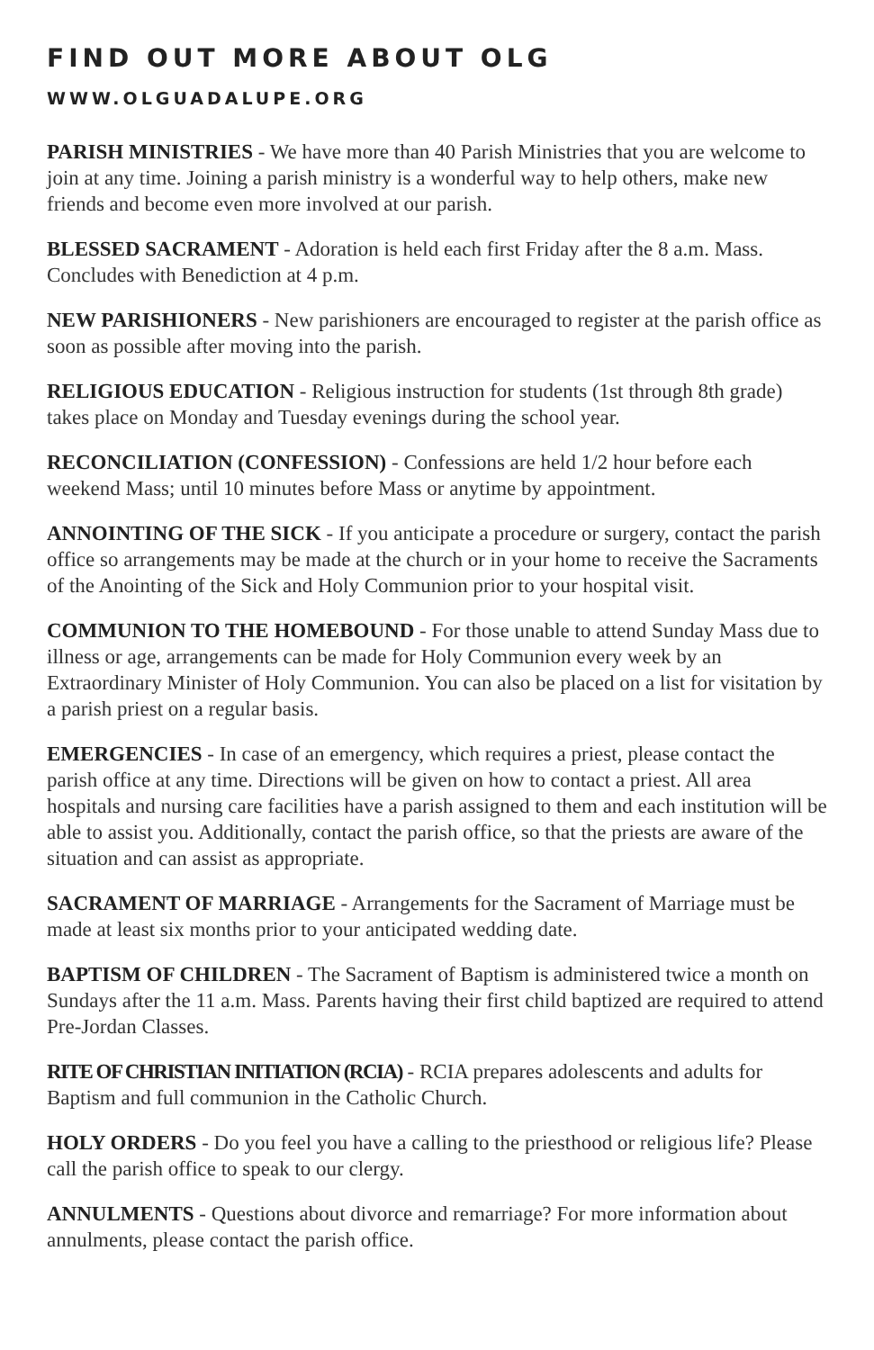FIND OUT MORE ABOUT OLG
WWW.OLGUADALUPE.ORG
PARISH MINISTRIES - We have more than 40 Parish Ministries that you are welcome to join at any time. Joining a parish ministry is a wonderful way to help others, make new friends and become even more involved at our parish.
BLESSED SACRAMENT - Adoration is held each first Friday after the 8 a.m. Mass. Concludes with Benediction at 4 p.m.
NEW PARISHIONERS - New parishioners are encouraged to register at the parish office as soon as possible after moving into the parish.
RELIGIOUS EDUCATION - Religious instruction for students (1st through 8th grade) takes place on Monday and Tuesday evenings during the school year.
RECONCILIATION (CONFESSION) - Confessions are held 1/2 hour before each weekend Mass; until 10 minutes before Mass or anytime by appointment.
ANNOINTING OF THE SICK - If you anticipate a procedure or surgery, contact the parish office so arrangements may be made at the church or in your home to receive the Sacraments of the Anointing of the Sick and Holy Communion prior to your hospital visit.
COMMUNION TO THE HOMEBOUND - For those unable to attend Sunday Mass due to illness or age, arrangements can be made for Holy Communion every week by an Extraordinary Minister of Holy Communion. You can also be placed on a list for visitation by a parish priest on a regular basis.
EMERGENCIES - In case of an emergency, which requires a priest, please contact the parish office at any time. Directions will be given on how to contact a priest. All area hospitals and nursing care facilities have a parish assigned to them and each institution will be able to assist you. Additionally, contact the parish office, so that the priests are aware of the situation and can assist as appropriate.
SACRAMENT OF MARRIAGE - Arrangements for the Sacrament of Marriage must be made at least six months prior to your anticipated wedding date.
BAPTISM OF CHILDREN - The Sacrament of Baptism is administered twice a month on Sundays after the 11 a.m. Mass. Parents having their first child baptized are required to attend Pre-Jordan Classes.
RITE OF CHRISTIAN INITIATION (RCIA) - RCIA prepares adolescents and adults for Baptism and full communion in the Catholic Church.
HOLY ORDERS - Do you feel you have a calling to the priesthood or religious life? Please call the parish office to speak to our clergy.
ANNULMENTS - Questions about divorce and remarriage? For more information about annulments, please contact the parish office.